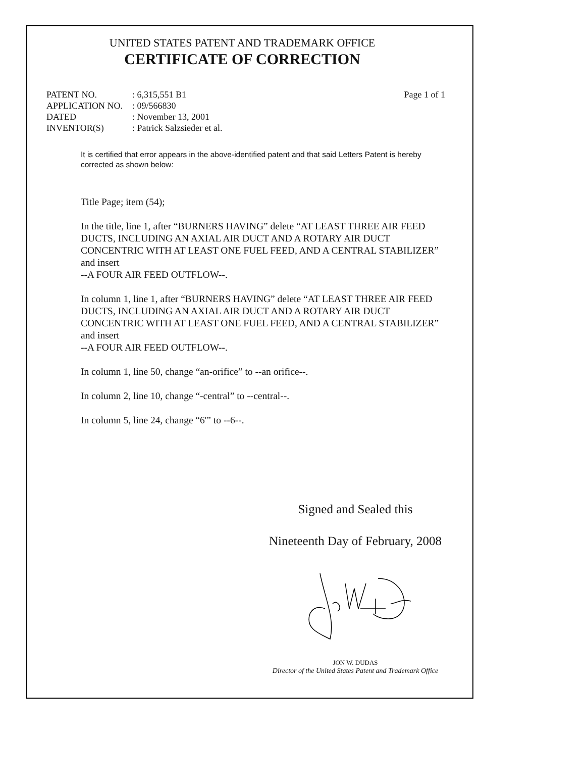UNITED STATES PATENT AND TRADEMARK OFFICE
CERTIFICATE OF CORRECTION
PATENT NO.: 6,315,551 B1 Page 1 of 1
APPLICATION NO.: 09/566830
DATED: November 13, 2001
INVENTOR(S): Patrick Salzsieder et al.
It is certified that error appears in the above-identified patent and that said Letters Patent is hereby corrected as shown below:
Title Page; item (54);
In the title, line 1, after “BURNERS HAVING” delete “AT LEAST THREE AIR FEED DUCTS, INCLUDING AN AXIAL AIR DUCT AND A ROTARY AIR DUCT CONCENTRIC WITH AT LEAST ONE FUEL FEED, AND A CENTRAL STABILIZER” and insert
--A FOUR AIR FEED OUTFLOW--.
In column 1, line 1, after “BURNERS HAVING” delete “AT LEAST THREE AIR FEED DUCTS, INCLUDING AN AXIAL AIR DUCT AND A ROTARY AIR DUCT CONCENTRIC WITH AT LEAST ONE FUEL FEED, AND A CENTRAL STABILIZER” and insert
--A FOUR AIR FEED OUTFLOW--.
In column 1, line 50, change “an-orifice” to --an orifice--.
In column 2, line 10, change “-central” to --central--.
In column 5, line 24, change “6'” to --6--.
Signed and Sealed this
Nineteenth Day of February, 2008
JON W. DUDAS
Director of the United States Patent and Trademark Office